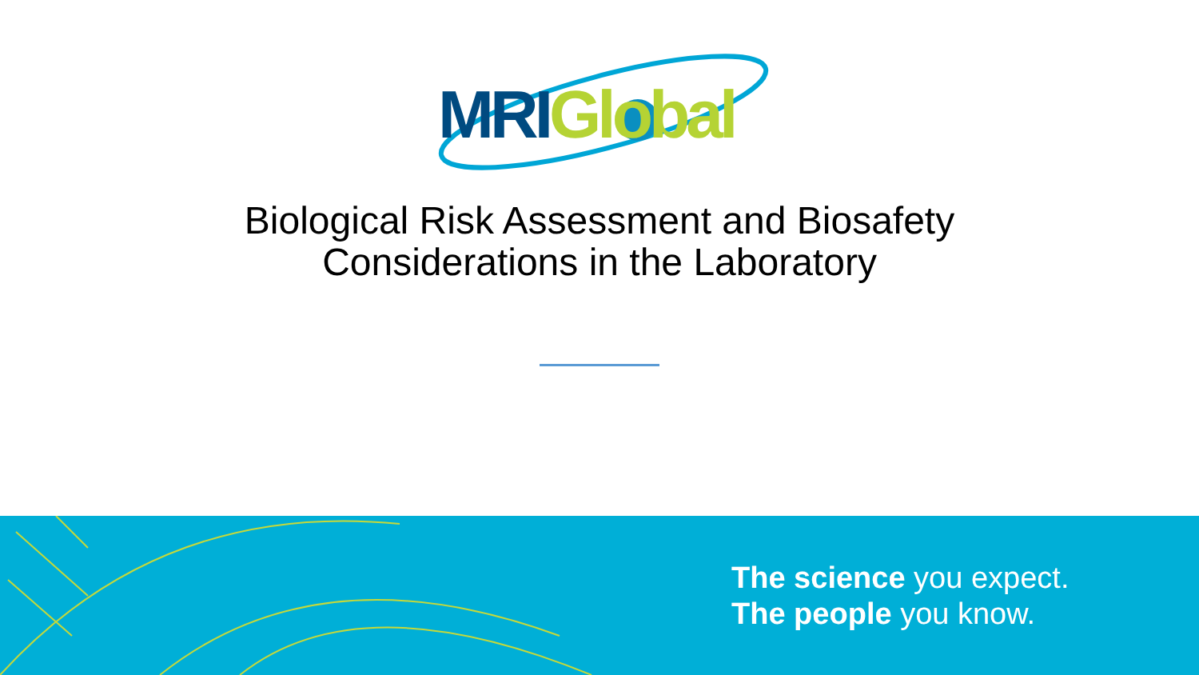MRI Global
Biological Risk Assessment and Biosafety Considerations in the Laboratory
The science you expect.
The people you know.